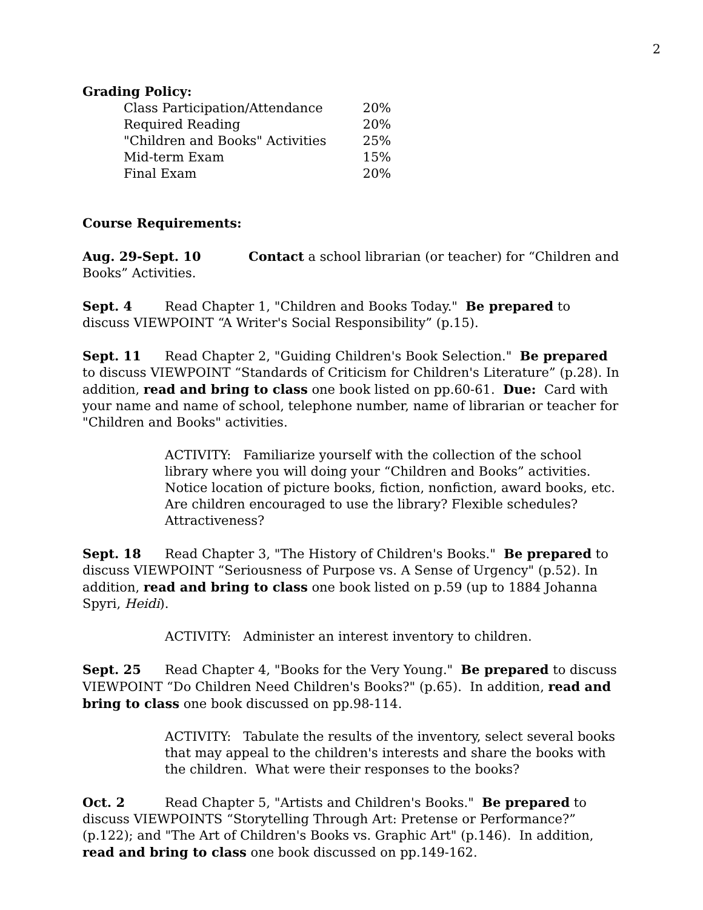2
Grading Policy:
| Class Participation/Attendance | 20% |
| Required Reading | 20% |
| "Children and Books" Activities | 25% |
| Mid-term Exam | 15% |
| Final Exam | 20% |
Course Requirements:
Aug. 29-Sept. 10 Contact a school librarian (or teacher) for “Children and Books” Activities.
Sept. 4 Read Chapter 1, "Children and Books Today." Be prepared to discuss VIEWPOINT “A Writer's Social Responsibility” (p.15).
Sept. 11 Read Chapter 2, "Guiding Children's Book Selection." Be prepared to discuss VIEWPOINT “Standards of Criticism for Children's Literature” (p.28). In addition, read and bring to class one book listed on pp.60-61. Due: Card with your name and name of school, telephone number, name of librarian or teacher for "Children and Books" activities.
ACTIVITY: Familiarize yourself with the collection of the school library where you will doing your “Children and Books” activities. Notice location of picture books, fiction, nonfiction, award books, etc. Are children encouraged to use the library? Flexible schedules? Attractiveness?
Sept. 18 Read Chapter 3, "The History of Children's Books." Be prepared to discuss VIEWPOINT “Seriousness of Purpose vs. A Sense of Urgency" (p.52). In addition, read and bring to class one book listed on p.59 (up to 1884 Johanna Spyri, Heidi).
ACTIVITY: Administer an interest inventory to children.
Sept. 25 Read Chapter 4, "Books for the Very Young." Be prepared to discuss VIEWPOINT “Do Children Need Children's Books?" (p.65). In addition, read and bring to class one book discussed on pp.98-114.
ACTIVITY: Tabulate the results of the inventory, select several books that may appeal to the children's interests and share the books with the children. What were their responses to the books?
Oct. 2 Read Chapter 5, "Artists and Children's Books." Be prepared to discuss VIEWPOINTS “Storytelling Through Art: Pretense or Performance?” (p.122); and "The Art of Children's Books vs. Graphic Art" (p.146). In addition, read and bring to class one book discussed on pp.149-162.